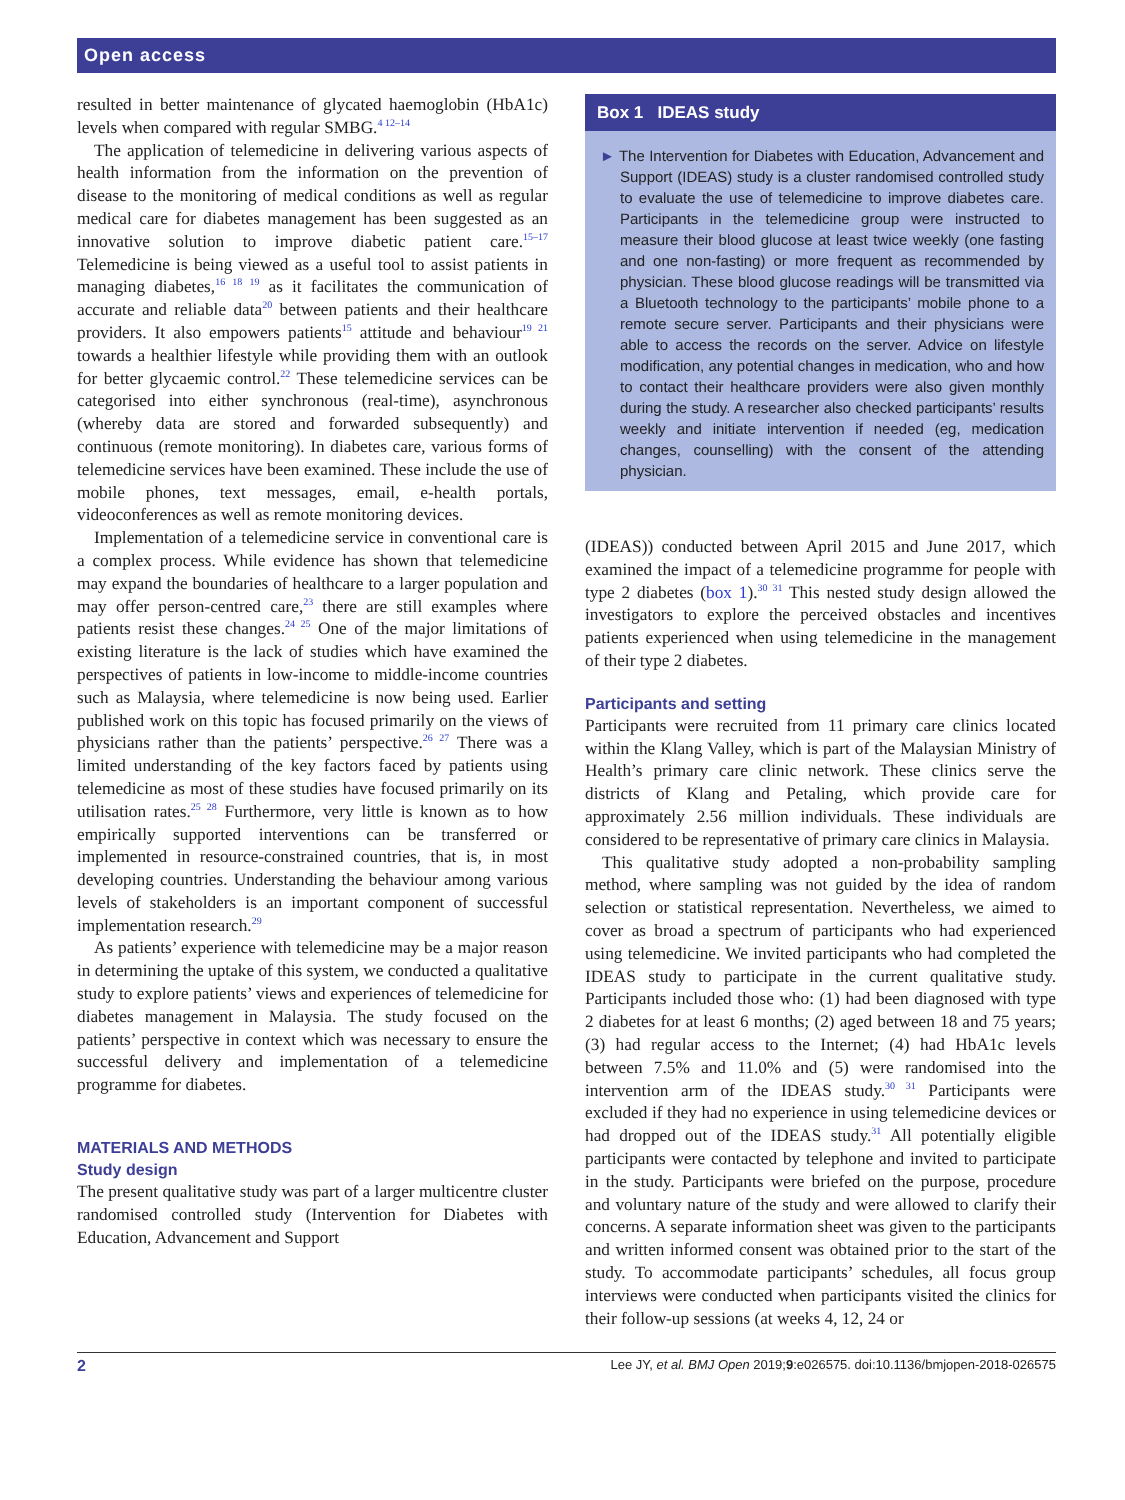Open access
resulted in better maintenance of glycated haemoglobin (HbA1c) levels when compared with regular SMBG.<sup>4 12–14</sup>
The application of telemedicine in delivering various aspects of health information from the information on the prevention of disease to the monitoring of medical conditions as well as regular medical care for diabetes management has been suggested as an innovative solution to improve diabetic patient care.<sup>15–17</sup> Telemedicine is being viewed as a useful tool to assist patients in managing diabetes,<sup>16 18 19</sup> as it facilitates the communication of accurate and reliable data<sup>20</sup> between patients and their healthcare providers. It also empowers patients<sup>15</sup> attitude and behaviour<sup>19 21</sup> towards a healthier lifestyle while providing them with an outlook for better glycaemic control.<sup>22</sup> These telemedicine services can be categorised into either synchronous (real-time), asynchronous (whereby data are stored and forwarded subsequently) and continuous (remote monitoring). In diabetes care, various forms of telemedicine services have been examined. These include the use of mobile phones, text messages, email, e-health portals, videoconferences as well as remote monitoring devices.
Implementation of a telemedicine service in conventional care is a complex process. While evidence has shown that telemedicine may expand the boundaries of healthcare to a larger population and may offer person-centred care,<sup>23</sup> there are still examples where patients resist these changes.<sup>24 25</sup> One of the major limitations of existing literature is the lack of studies which have examined the perspectives of patients in low-income to middle-income countries such as Malaysia, where telemedicine is now being used. Earlier published work on this topic has focused primarily on the views of physicians rather than the patients’ perspective.<sup>26 27</sup> There was a limited understanding of the key factors faced by patients using telemedicine as most of these studies have focused primarily on its utilisation rates.<sup>25 28</sup> Furthermore, very little is known as to how empirically supported interventions can be transferred or implemented in resource-constrained countries, that is, in most developing countries. Understanding the behaviour among various levels of stakeholders is an important component of successful implementation research.<sup>29</sup>
As patients’ experience with telemedicine may be a major reason in determining the uptake of this system, we conducted a qualitative study to explore patients’ views and experiences of telemedicine for diabetes management in Malaysia. The study focused on the patients’ perspective in context which was necessary to ensure the successful delivery and implementation of a telemedicine programme for diabetes.
MATERIALS AND METHODS
Study design
The present qualitative study was part of a larger multicentre cluster randomised controlled study (Intervention for Diabetes with Education, Advancement and Support
Box 1 IDEAS study
► The Intervention for Diabetes with Education, Advancement and Support (IDEAS) study is a cluster randomised controlled study to evaluate the use of telemedicine to improve diabetes care. Participants in the telemedicine group were instructed to measure their blood glucose at least twice weekly (one fasting and one non-fasting) or more frequent as recommended by physician. These blood glucose readings will be transmitted via a Bluetooth technology to the participants’ mobile phone to a remote secure server. Participants and their physicians were able to access the records on the server. Advice on lifestyle modification, any potential changes in medication, who and how to contact their healthcare providers were also given monthly during the study. A researcher also checked participants’ results weekly and initiate intervention if needed (eg, medication changes, counselling) with the consent of the attending physician.
(IDEAS)) conducted between April 2015 and June 2017, which examined the impact of a telemedicine programme for people with type 2 diabetes (box 1).<sup>30 31</sup> This nested study design allowed the investigators to explore the perceived obstacles and incentives patients experienced when using telemedicine in the management of their type 2 diabetes.
Participants and setting
Participants were recruited from 11 primary care clinics located within the Klang Valley, which is part of the Malaysian Ministry of Health’s primary care clinic network. These clinics serve the districts of Klang and Petaling, which provide care for approximately 2.56 million individuals. These individuals are considered to be representative of primary care clinics in Malaysia.
This qualitative study adopted a non-probability sampling method, where sampling was not guided by the idea of random selection or statistical representation. Nevertheless, we aimed to cover as broad a spectrum of participants who had experienced using telemedicine. We invited participants who had completed the IDEAS study to participate in the current qualitative study. Participants included those who: (1) had been diagnosed with type 2 diabetes for at least 6 months; (2) aged between 18 and 75 years; (3) had regular access to the Internet; (4) had HbA1c levels between 7.5% and 11.0% and (5) were randomised into the intervention arm of the IDEAS study.<sup>30 31</sup> Participants were excluded if they had no experience in using telemedicine devices or had dropped out of the IDEAS study.<sup>31</sup> All potentially eligible participants were contacted by telephone and invited to participate in the study. Participants were briefed on the purpose, procedure and voluntary nature of the study and were allowed to clarify their concerns. A separate information sheet was given to the participants and written informed consent was obtained prior to the start of the study. To accommodate participants’ schedules, all focus group interviews were conducted when participants visited the clinics for their follow-up sessions (at weeks 4, 12, 24 or
2 Lee JY, et al. BMJ Open 2019;9:e026575. doi:10.1136/bmjopen-2018-026575